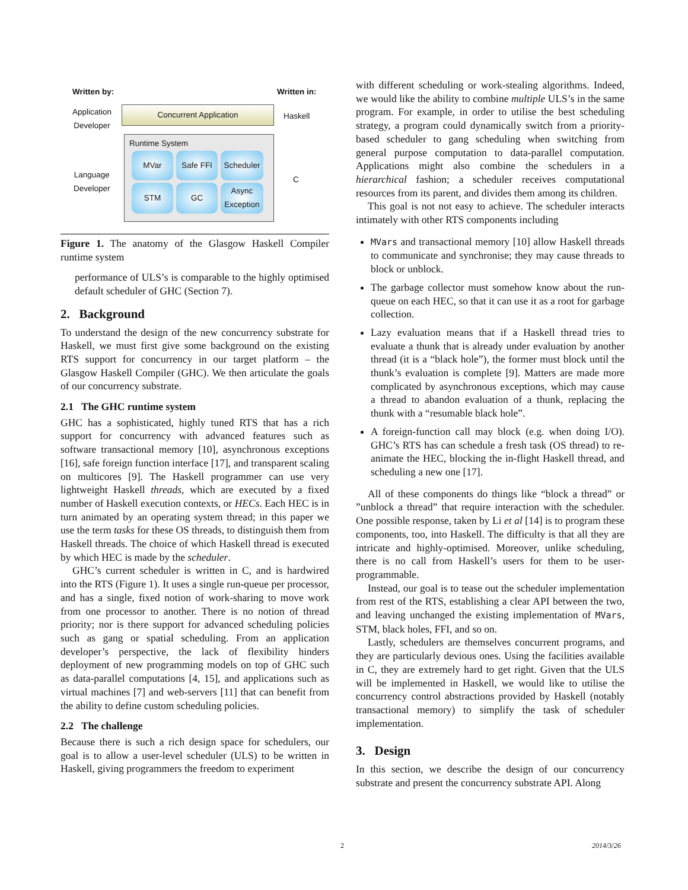Written by: Written in:
Application
Developer
Concurrent Application
Haskell
Language
Developer
C
Runtime System
MVar Safe FFI
Scheduler
STM GC
Async
Exception
Figure 1. The anatomy of the Glasgow Haskell Compiler runtime system
performance of ULS’s is comparable to the highly optimised default scheduler of GHC (Section 7).
2. Background
To understand the design of the new concurrency substrate for Haskell, we must first give some background on the existing RTS support for concurrency in our target platform – the Glasgow Haskell Compiler (GHC). We then articulate the goals of our concurrency substrate.
2.1 The GHC runtime system
GHC has a sophisticated, highly tuned RTS that has a rich support for concurrency with advanced features such as software transactional memory [10], asynchronous exceptions [16], safe foreign function interface [17], and transparent scaling on multicores [9]. The Haskell programmer can use very lightweight Haskell threads, which are executed by a fixed number of Haskell execution contexts, or HECs. Each HEC is in turn animated by an operating system thread; in this paper we use the term tasks for these OS threads, to distinguish them from Haskell threads. The choice of which Haskell thread is executed by which HEC is made by the scheduler.
GHC’s current scheduler is written in C, and is hardwired into the RTS (Figure 1). It uses a single run-queue per processor, and has a single, fixed notion of work-sharing to move work from one processor to another. There is no notion of thread priority; nor is there support for advanced scheduling policies such as gang or spatial scheduling. From an application developer’s perspective, the lack of flexibility hinders deployment of new programming models on top of GHC such as data-parallel computations [4, 15], and applications such as virtual machines [7] and web-servers [11] that can benefit from the ability to define custom scheduling policies.
2.2 The challenge
Because there is such a rich design space for schedulers, our goal is to allow a user-level scheduler (ULS) to be written in Haskell, giving programmers the freedom to experiment
with different scheduling or work-stealing algorithms. Indeed, we would like the ability to combine multiple ULS’s in the same program. For example, in order to utilise the best scheduling strategy, a program could dynamically switch from a priority-based scheduler to gang scheduling when switching from general purpose computation to data-parallel computation. Applications might also combine the schedulers in a hierarchical fashion; a scheduler receives computational resources from its parent, and divides them among its children.
This goal is not not easy to achieve. The scheduler interacts intimately with other RTS components including
MVars and transactional memory [10] allow Haskell threads to communicate and synchronise; they may cause threads to block or unblock.
The garbage collector must somehow know about the run-queue on each HEC, so that it can use it as a root for garbage collection.
Lazy evaluation means that if a Haskell thread tries to evaluate a thunk that is already under evaluation by another thread (it is a “black hole”), the former must block until the thunk’s evaluation is complete [9]. Matters are made more complicated by asynchronous exceptions, which may cause a thread to abandon evaluation of a thunk, replacing the thunk with a “resumable black hole”.
A foreign-function call may block (e.g. when doing I/O). GHC’s RTS has can schedule a fresh task (OS thread) to re-animate the HEC, blocking the in-flight Haskell thread, and scheduling a new one [17].
All of these components do things like “block a thread” or ”unblock a thread” that require interaction with the scheduler. One possible response, taken by Li et al [14] is to program these components, too, into Haskell. The difficulty is that all they are intricate and highly-optimised. Moreover, unlike scheduling, there is no call from Haskell’s users for them to be user-programmable.
Instead, our goal is to tease out the scheduler implementation from rest of the RTS, establishing a clear API between the two, and leaving unchanged the existing implementation of MVars, STM, black holes, FFI, and so on.
Lastly, schedulers are themselves concurrent programs, and they are particularly devious ones. Using the facilities available in C, they are extremely hard to get right. Given that the ULS will be implemented in Haskell, we would like to utilise the concurrency control abstractions provided by Haskell (notably transactional memory) to simplify the task of scheduler implementation.
3. Design
In this section, we describe the design of our concurrency substrate and present the concurrency substrate API. Along
2 2014/3/26